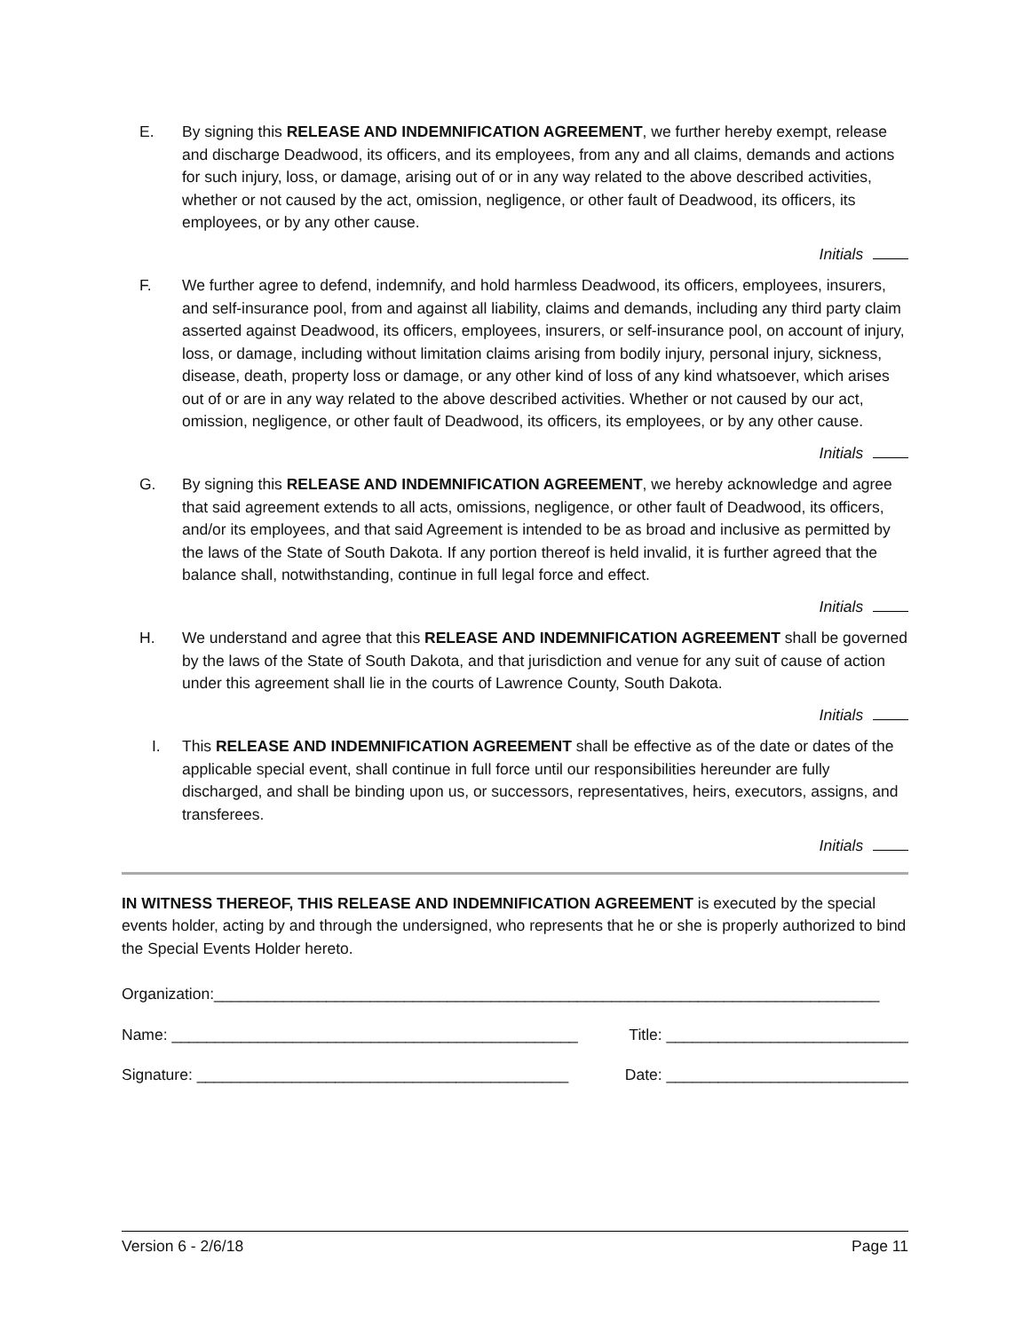E. By signing this RELEASE AND INDEMNIFICATION AGREEMENT, we further hereby exempt, release and discharge Deadwood, its officers, and its employees, from any and all claims, demands and actions for such injury, loss, or damage, arising out of or in any way related to the above described activities, whether or not caused by the act, omission, negligence, or other fault of Deadwood, its officers, its employees, or by any other cause.
Initials
F. We further agree to defend, indemnify, and hold harmless Deadwood, its officers, employees, insurers, and self-insurance pool, from and against all liability, claims and demands, including any third party claim asserted against Deadwood, its officers, employees, insurers, or self-insurance pool, on account of injury, loss, or damage, including without limitation claims arising from bodily injury, personal injury, sickness, disease, death, property loss or damage, or any other kind of loss of any kind whatsoever, which arises out of or are in any way related to the above described activities. Whether or not caused by our act, omission, negligence, or other fault of Deadwood, its officers, its employees, or by any other cause.
Initials
G. By signing this RELEASE AND INDEMNIFICATION AGREEMENT, we hereby acknowledge and agree that said agreement extends to all acts, omissions, negligence, or other fault of Deadwood, its officers, and/or its employees, and that said Agreement is intended to be as broad and inclusive as permitted by the laws of the State of South Dakota. If any portion thereof is held invalid, it is further agreed that the balance shall, notwithstanding, continue in full legal force and effect.
Initials
H. We understand and agree that this RELEASE AND INDEMNIFICATION AGREEMENT shall be governed by the laws of the State of South Dakota, and that jurisdiction and venue for any suit of cause of action under this agreement shall lie in the courts of Lawrence County, South Dakota.
Initials
I. This RELEASE AND INDEMNIFICATION AGREEMENT shall be effective as of the date or dates of the applicable special event, shall continue in full force until our responsibilities hereunder are fully discharged, and shall be binding upon us, or successors, representatives, heirs, executors, assigns, and transferees.
Initials
IN WITNESS THEREOF, THIS RELEASE AND INDEMNIFICATION AGREEMENT is executed by the special events holder, acting by and through the undersigned, who represents that he or she is properly authorized to bind the Special Events Holder hereto.
Organization:_____________________________________________________________________________
Name: _______________________________________________ Title: ____________________________
Signature: ___________________________________________ Date: ____________________________
Version 6 - 2/6/18 Page 11